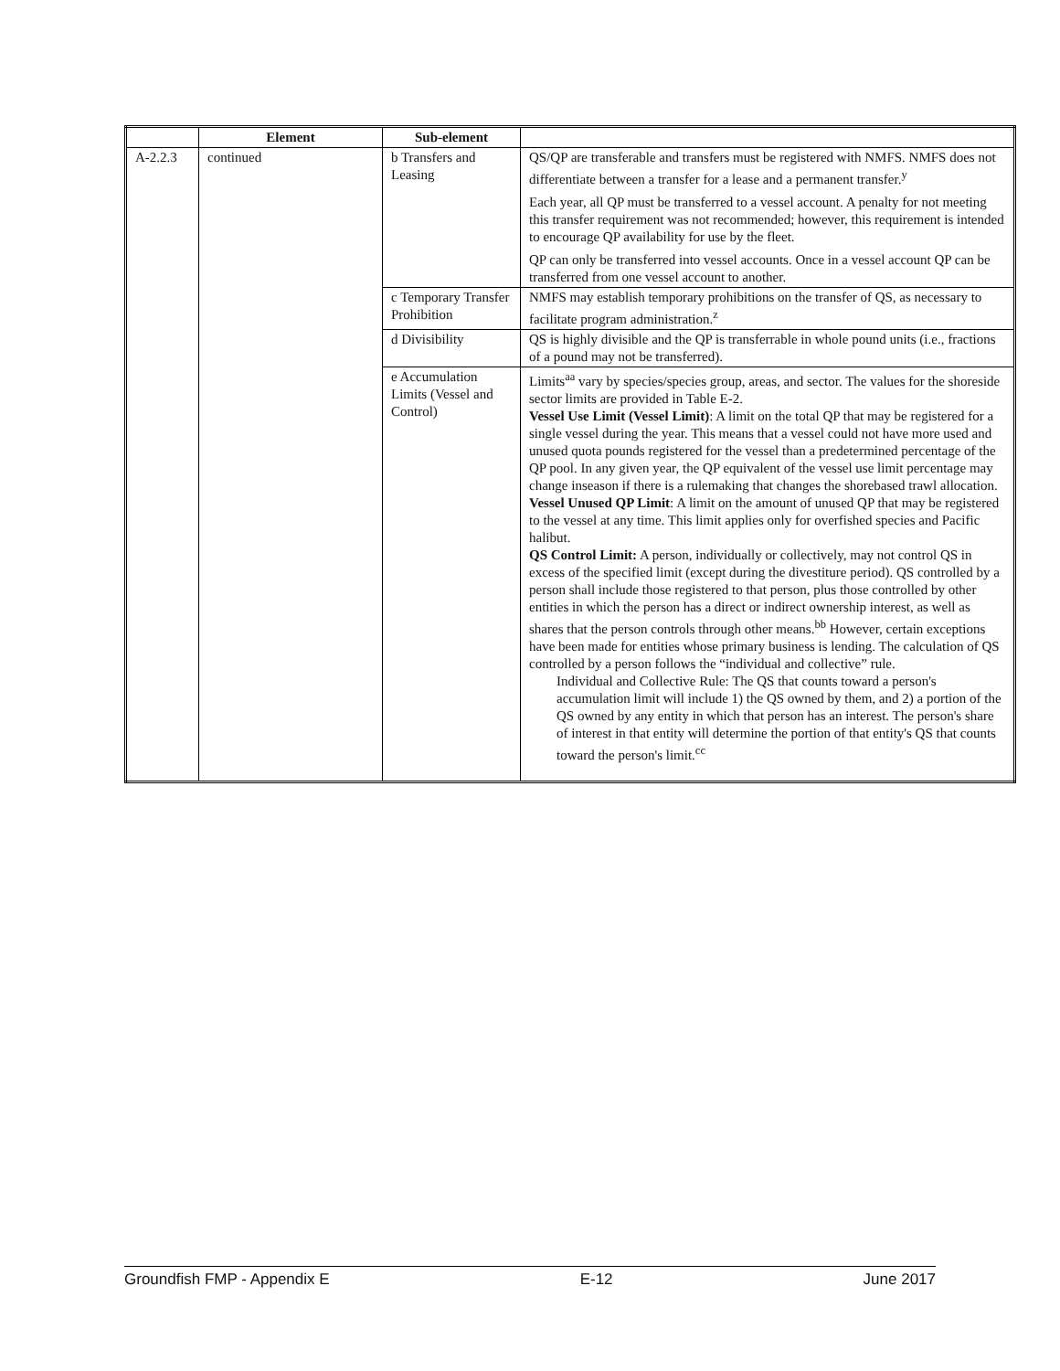| | Element | Sub-element | |
| --- | --- | --- | --- |
| A-2.2.3 | continued | b Transfers and Leasing | QS/QP are transferable and transfers must be registered with NMFS. NMFS does not differentiate between a transfer for a lease and a permanent transfer.<sup>y</sup> Each year, all QP must be transferred to a vessel account. A penalty for not meeting this transfer requirement was not recommended; however, this requirement is intended to encourage QP availability for use by the fleet. QP can only be transferred into vessel accounts. Once in a vessel account QP can be transferred from one vessel account to another. |
| | | c Temporary Transfer Prohibition | NMFS may establish temporary prohibitions on the transfer of QS, as necessary to facilitate program administration.<sup>z</sup> |
| | | d Divisibility | QS is highly divisible and the QP is transferrable in whole pound units (i.e., fractions of a pound may not be transferred). |
| | | e Accumulation Limits (Vessel and Control) | Limits<sup>aa</sup> vary by species/species group, areas, and sector. The values for the shoreside sector limits are provided in Table E-2. Vessel Use Limit (Vessel Limit) : A limit on the total QP that may be registered for a single vessel during the year. This means that a vessel could not have more used and unused quota pounds registered for the vessel than a predetermined percentage of the QP pool. In any given year, the QP equivalent of the vessel use limit percentage may change inseason if there is a rulemaking that changes the shorebased trawl allocation. Vessel Unused QP Limit : A limit on the amount of unused QP that may be registered to the vessel at any time. This limit applies only for overfished species and Pacific halibut. QS Control Limit: A person, individually or collectively, may not control QS in excess of the specified limit (except during the divestiture period). QS controlled by a person shall include those registered to that person, plus those controlled by other entities in which the person has a direct or indirect ownership interest, as well as shares that the person controls through other means.<sup>bb</sup> However, certain exceptions have been made for entities whose primary business is lending. The calculation of QS controlled by a person follows the “individual and collective” rule. Individual and Collective Rule: The QS that counts toward a person's accumulation limit will include 1) the QS owned by them, and 2) a portion of the QS owned by any entity in which that person has an interest. The person's share of interest in that entity will determine the portion of that entity's QS that counts toward the person's limit.<sup>cc</sup> |
Groundfish FMP - Appendix E E-12 June 2017